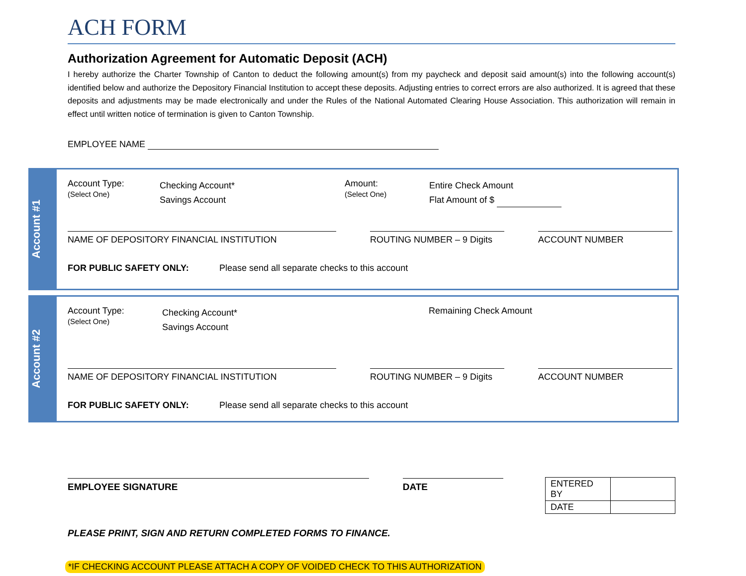ACH FORM
Authorization Agreement for Automatic Deposit (ACH)
I hereby authorize the Charter Township of Canton to deduct the following amount(s) from my paycheck and deposit said amount(s) into the following account(s) identified below and authorize the Depository Financial Institution to accept these deposits. Adjusting entries to correct errors are also authorized. It is agreed that these deposits and adjustments may be made electronically and under the Rules of the National Automated Clearing House Association. This authorization will remain in effect until written notice of termination is given to Canton Township.
EMPLOYEE NAME
Account #1
Account Type:
(Select One)
Checking Account*
Savings Account
Amount:
(Select One)
Entire Check Amount
Flat Amount of $
NAME OF DEPOSITORY FINANCIAL INSTITUTION ROUTING NUMBER – 9 Digits ACCOUNT NUMBER
FOR PUBLIC SAFETY ONLY: Please send all separate checks to this account
Account #2
Account Type:
(Select One)
Checking Account*
Savings Account
Remaining Check Amount
NAME OF DEPOSITORY FINANCIAL INSTITUTION ROUTING NUMBER – 9 Digits ACCOUNT NUMBER
FOR PUBLIC SAFETY ONLY: Please send all separate checks to this account
EMPLOYEE SIGNATURE DATE
| ENTERED BY | |
| DATE | |
PLEASE PRINT, SIGN AND RETURN COMPLETED FORMS TO FINANCE.
*IF CHECKING ACCOUNT PLEASE ATTACH A COPY OF VOIDED CHECK TO THIS AUTHORIZATION